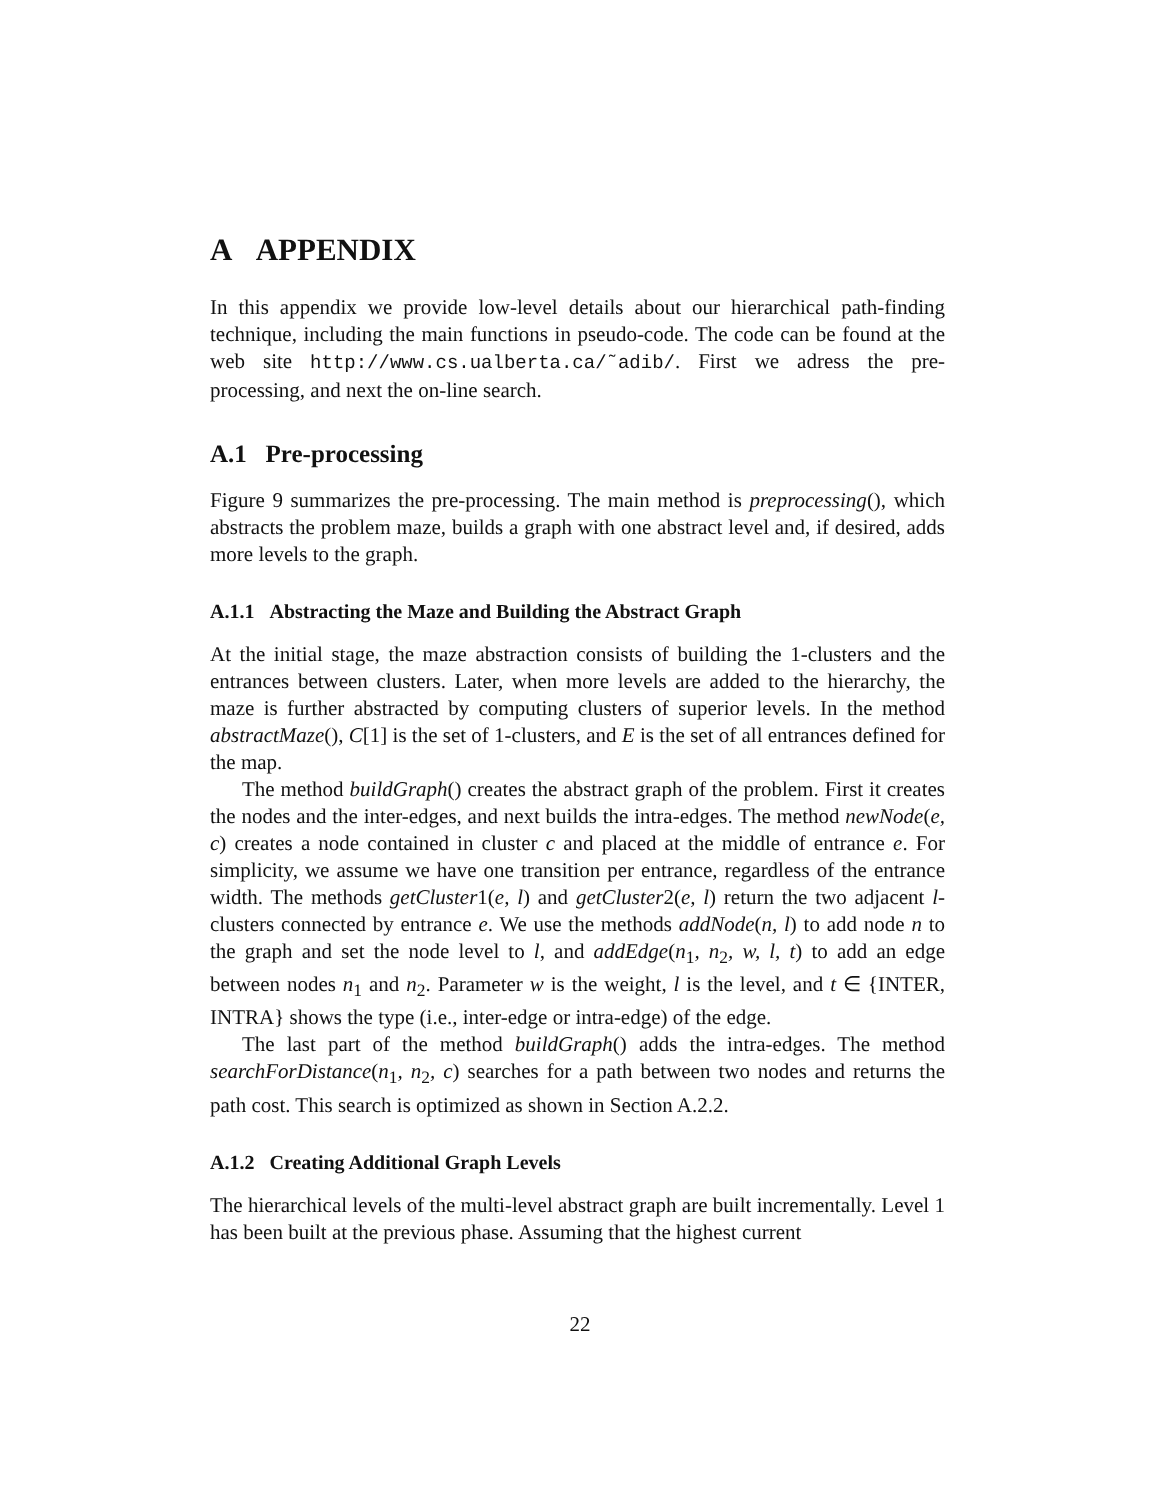A APPENDIX
In this appendix we provide low-level details about our hierarchical path-finding technique, including the main functions in pseudo-code. The code can be found at the web site http://www.cs.ualberta.ca/˜adib/. First we adress the pre-processing, and next the on-line search.
A.1 Pre-processing
Figure 9 summarizes the pre-processing. The main method is preprocessing(), which abstracts the problem maze, builds a graph with one abstract level and, if desired, adds more levels to the graph.
A.1.1 Abstracting the Maze and Building the Abstract Graph
At the initial stage, the maze abstraction consists of building the 1-clusters and the entrances between clusters. Later, when more levels are added to the hierarchy, the maze is further abstracted by computing clusters of superior levels. In the method abstractMaze(), C[1] is the set of 1-clusters, and E is the set of all entrances defined for the map.
The method buildGraph() creates the abstract graph of the problem. First it creates the nodes and the inter-edges, and next builds the intra-edges. The method newNode(e, c) creates a node contained in cluster c and placed at the middle of entrance e. For simplicity, we assume we have one transition per entrance, regardless of the entrance width. The methods getCluster1(e, l) and getCluster2(e, l) return the two adjacent l-clusters connected by entrance e. We use the methods addNode(n, l) to add node n to the graph and set the node level to l, and addEdge(n<sub>1</sub>, n<sub>2</sub>, w, l, t) to add an edge between nodes n<sub>1</sub> and n<sub>2</sub>. Parameter w is the weight, l is the level, and t ∈ {INTER, INTRA} shows the type (i.e., inter-edge or intra-edge) of the edge.
The last part of the method buildGraph() adds the intra-edges. The method searchForDistance(n<sub>1</sub>, n<sub>2</sub>, c) searches for a path between two nodes and returns the path cost. This search is optimized as shown in Section A.2.2.
A.1.2 Creating Additional Graph Levels
The hierarchical levels of the multi-level abstract graph are built incrementally. Level 1 has been built at the previous phase. Assuming that the highest current
22